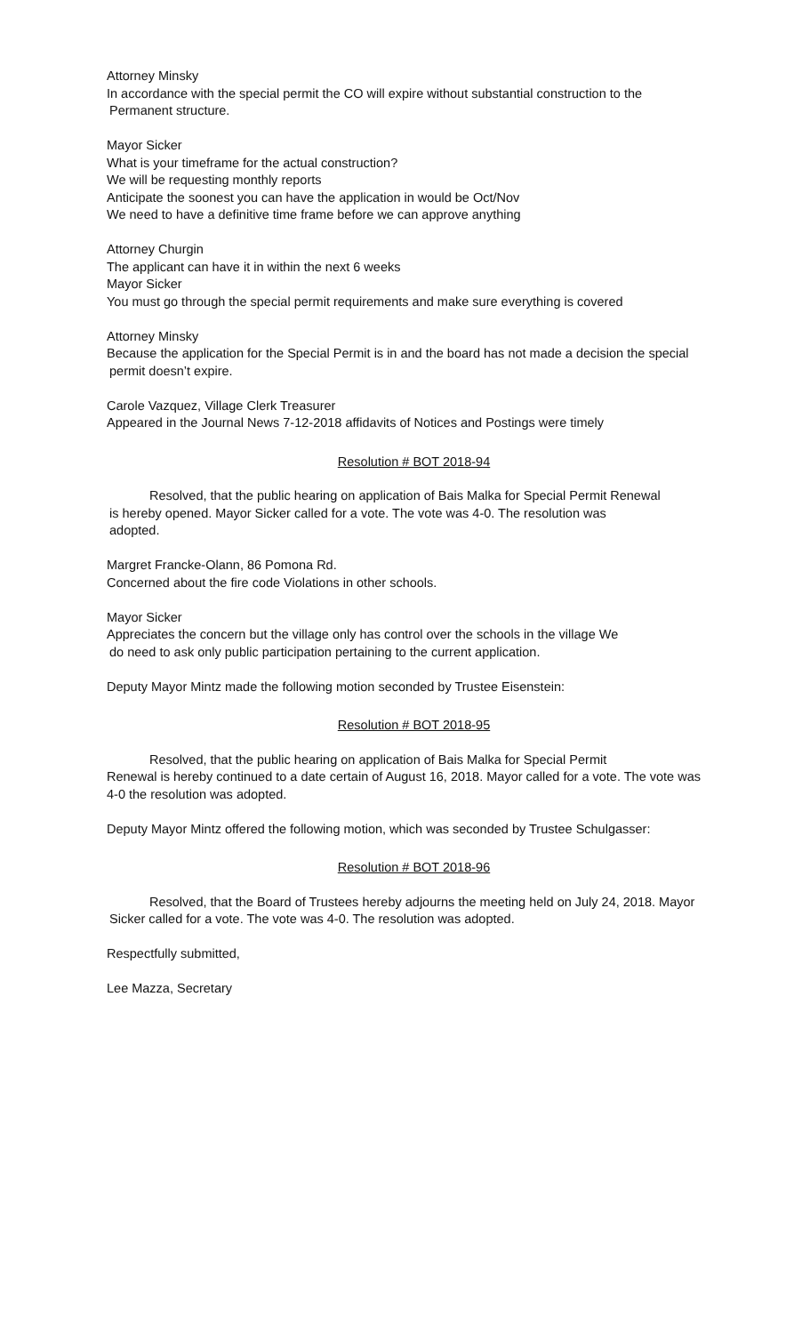Attorney Minsky
In accordance with the special permit the CO will expire without substantial construction to the
Permanent structure.
Mayor Sicker
What is your timeframe for the actual construction?
We will be requesting monthly reports
Anticipate the soonest you can have the application in would be Oct/Nov
We need to have a definitive time frame before we can approve anything
Attorney Churgin
The applicant can have it in within the next 6 weeks
Mayor Sicker
You must go through the special permit requirements and make sure everything is covered
Attorney Minsky
Because the application for the Special Permit is in and the board has not made a decision the special
permit doesn’t expire.
Carole Vazquez, Village Clerk Treasurer
Appeared in the Journal News 7-12-2018 affidavits of Notices and Postings were timely
Resolution # BOT 2018-94
Resolved, that the public hearing on application of Bais Malka for Special Permit Renewal
is hereby opened. Mayor Sicker called for a vote. The vote was 4-0. The resolution was
adopted.
Margret Francke-Olann, 86 Pomona Rd.
Concerned about the fire code Violations in other schools.
Mayor Sicker
Appreciates the concern but the village only has control over the schools in the village We
do need to ask only public participation pertaining to the current application.
Deputy Mayor Mintz made the following motion seconded by Trustee Eisenstein:
Resolution # BOT 2018-95
Resolved, that the public hearing on application of Bais Malka for Special Permit
Renewal is hereby continued to a date certain of August 16, 2018. Mayor called for a vote. The vote was
4-0 the resolution was adopted.
Deputy Mayor Mintz offered the following motion, which was seconded by Trustee Schulgasser:
Resolution # BOT 2018-96
Resolved, that the Board of Trustees hereby adjourns the meeting held on July 24, 2018. Mayor
Sicker called for a vote. The vote was 4-0. The resolution was adopted.
Respectfully submitted,
Lee Mazza, Secretary